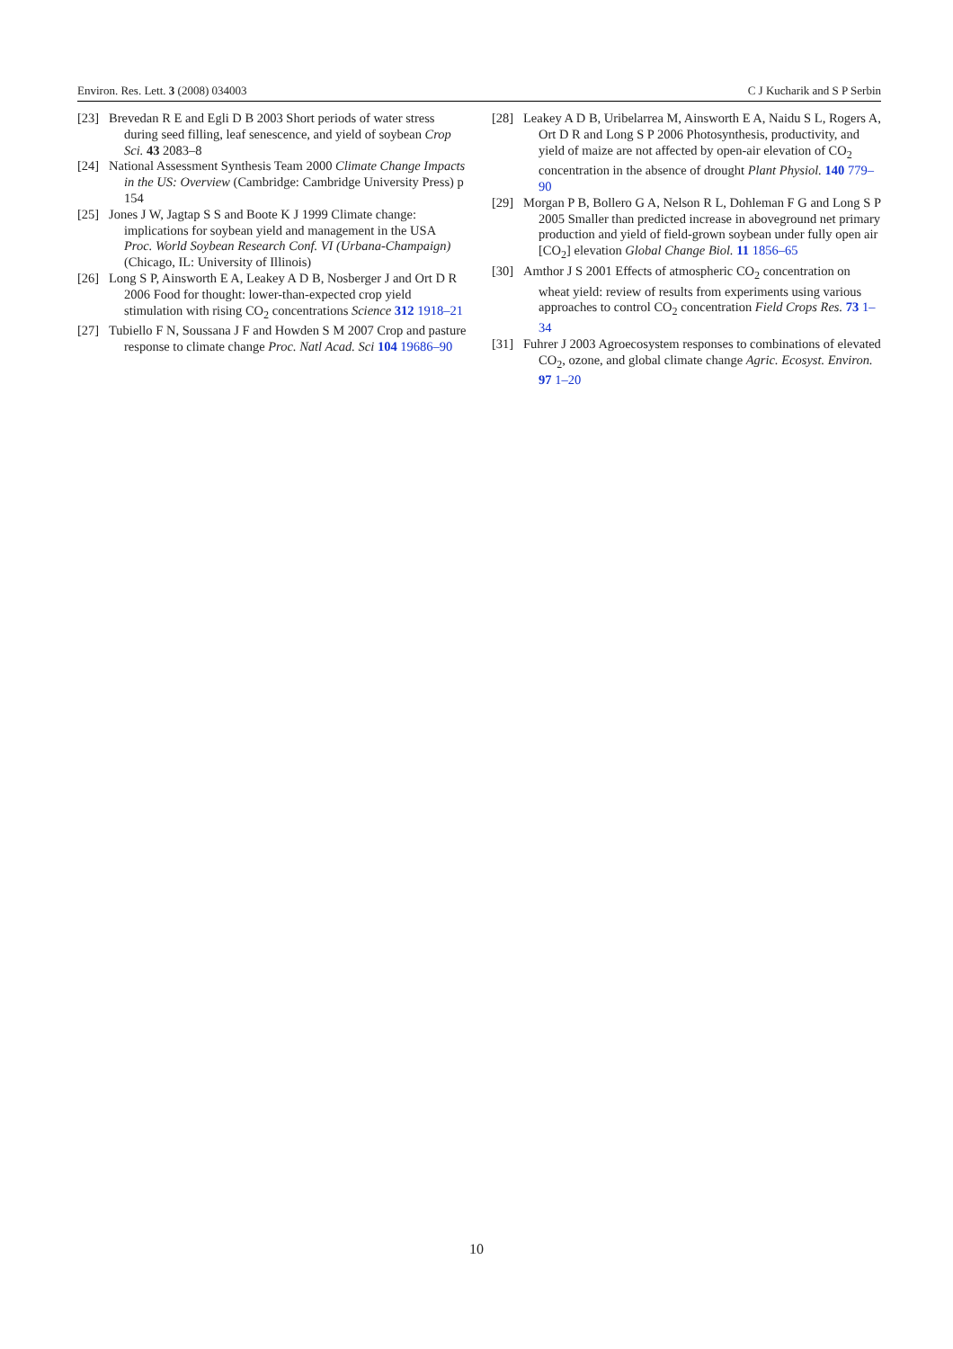Environ. Res. Lett. 3 (2008) 034003 C J Kucharik and S P Serbin
[23] Brevedan R E and Egli D B 2003 Short periods of water stress during seed filling, leaf senescence, and yield of soybean Crop Sci. 43 2083–8
[24] National Assessment Synthesis Team 2000 Climate Change Impacts in the US: Overview (Cambridge: Cambridge University Press) p 154
[25] Jones J W, Jagtap S S and Boote K J 1999 Climate change: implications for soybean yield and management in the USA Proc. World Soybean Research Conf. VI (Urbana-Champaign) (Chicago, IL: University of Illinois)
[26] Long S P, Ainsworth E A, Leakey A D B, Nosberger J and Ort D R 2006 Food for thought: lower-than-expected crop yield stimulation with rising CO<sub>2</sub> concentrations Science 312 1918–21
[27] Tubiello F N, Soussana J F and Howden S M 2007 Crop and pasture response to climate change Proc. Natl Acad. Sci 104 19686–90
[28] Leakey A D B, Uribelarrea M, Ainsworth E A, Naidu S L, Rogers A, Ort D R and Long S P 2006 Photosynthesis, productivity, and yield of maize are not affected by open-air elevation of CO<sub>2</sub> concentration in the absence of drought Plant Physiol. 140 779–90
[29] Morgan P B, Bollero G A, Nelson R L, Dohleman F G and Long S P 2005 Smaller than predicted increase in aboveground net primary production and yield of field-grown soybean under fully open air [CO<sub>2</sub>] elevation Global Change Biol. 11 1856–65
[30] Amthor J S 2001 Effects of atmospheric CO<sub>2</sub> concentration on wheat yield: review of results from experiments using various approaches to control CO<sub>2</sub> concentration Field Crops Res. 73 1–34
[31] Fuhrer J 2003 Agroecosystem responses to combinations of elevated CO<sub>2</sub>, ozone, and global climate change Agric. Ecosyst. Environ. 97 1–20
10